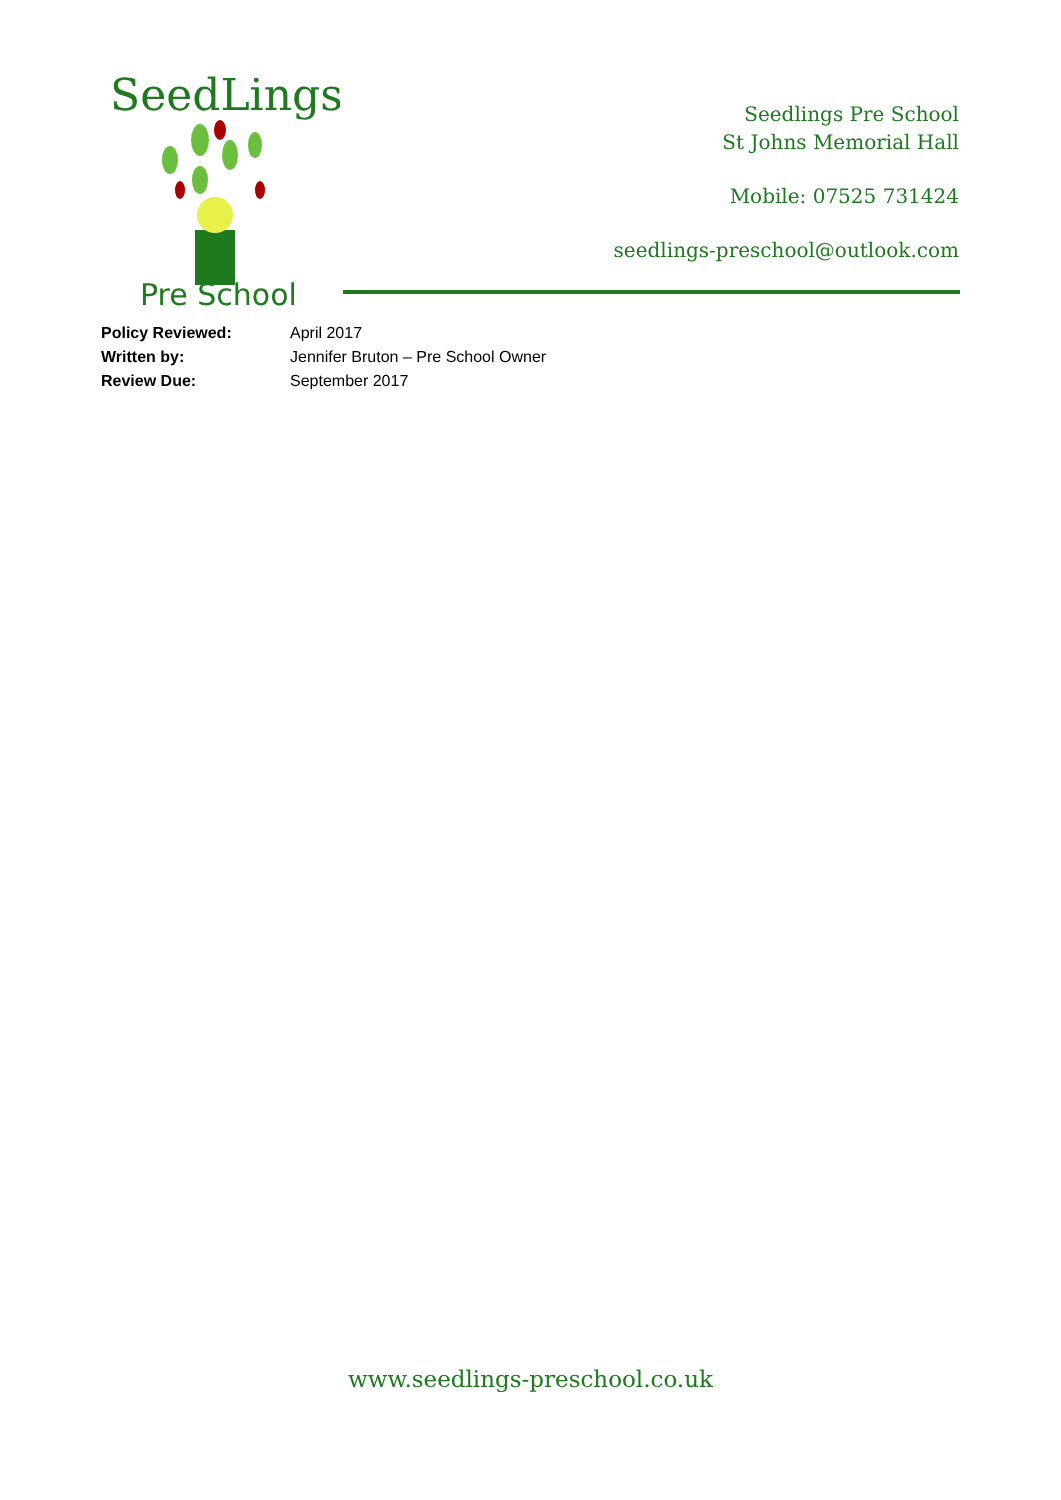SeedLings
Pre School
Seedlings Pre School
St Johns Memorial Hall
Mobile: 07525 731424
seedlings-preschool@outlook.com
Policy Reviewed: April 2017
Written by: Jennifer Bruton – Pre School Owner
Review Due: September 2017
www.seedlings-preschool.co.uk